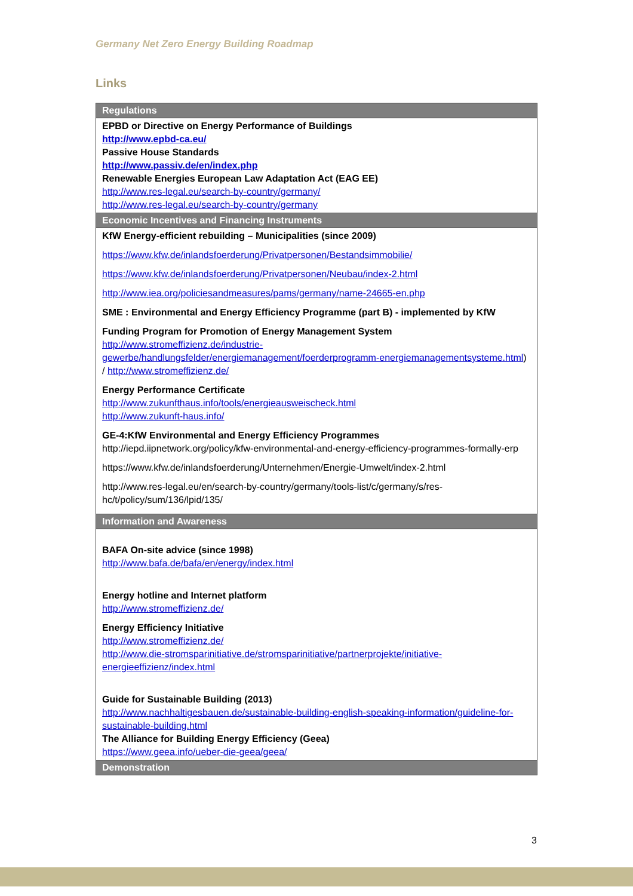Germany Net Zero Energy Building Roadmap
Links
| Regulations |
| --- |
| EPBD or Directive on Energy Performance of Buildings http://www.epbd-ca.eu/ Passive House Standards http://www.passiv.de/en/index.php Renewable Energies European Law Adaptation Act (EAG EE) http://www.res-legal.eu/search-by-country/germany/ http://www.res-legal.eu/search-by-country/germany |
| Economic Incentives and Financing Instruments |
| KfW Energy-efficient rebuilding – Municipalities (since 2009) https://www.kfw.de/inlandsfoerderung/Privatpersonen/Bestandsimmobilie/ https://www.kfw.de/inlandsfoerderung/Privatpersonen/Neubau/index-2.html http://www.iea.org/policiesandmeasures/pams/germany/name-24665-en.php SME : Environmental and Energy Efficiency Programme (part B) - implemented by KfW Funding Program for Promotion of Energy Management System http://www.stromeffizienz.de/industrie-gewerbe/handlungsfelder/energiemanagement/foerderprogramm-energiemanagementsysteme.html ) / http://www.stromeffizienz.de/ Energy Performance Certificate http://www.zukunfthaus.info/tools/energieausweischeck.html http://www.zukunft-haus.info/ GE-4:KfW Environmental and Energy Efficiency Programmes http://iepd.iipnetwork.org/policy/kfw-environmental-and-energy-efficiency-programmes-formally-erp https://www.kfw.de/inlandsfoerderung/Unternehmen/Energie-Umwelt/index-2.html http://www.res-legal.eu/en/search-by-country/germany/tools-list/c/germany/s/res-hc/t/policy/sum/136/lpid/135/ |
| Information and Awareness |
| BAFA On-site advice (since 1998) http://www.bafa.de/bafa/en/energy/index.html Energy hotline and Internet platform http://www.stromeffizienz.de/ Energy Efficiency Initiative http://www.stromeffizienz.de/ http://www.die-stromsparinitiative.de/stromsparinitiative/partnerprojekte/initiative-energieeffizienz/index.html Guide for Sustainable Building (2013) http://www.nachhaltigesbauen.de/sustainable-building-english-speaking-information/guideline-for-sustainable-building.html The Alliance for Building Energy Efficiency (Geea) https://www.geea.info/ueber-die-geea/geea/ |
| Demonstration |
3